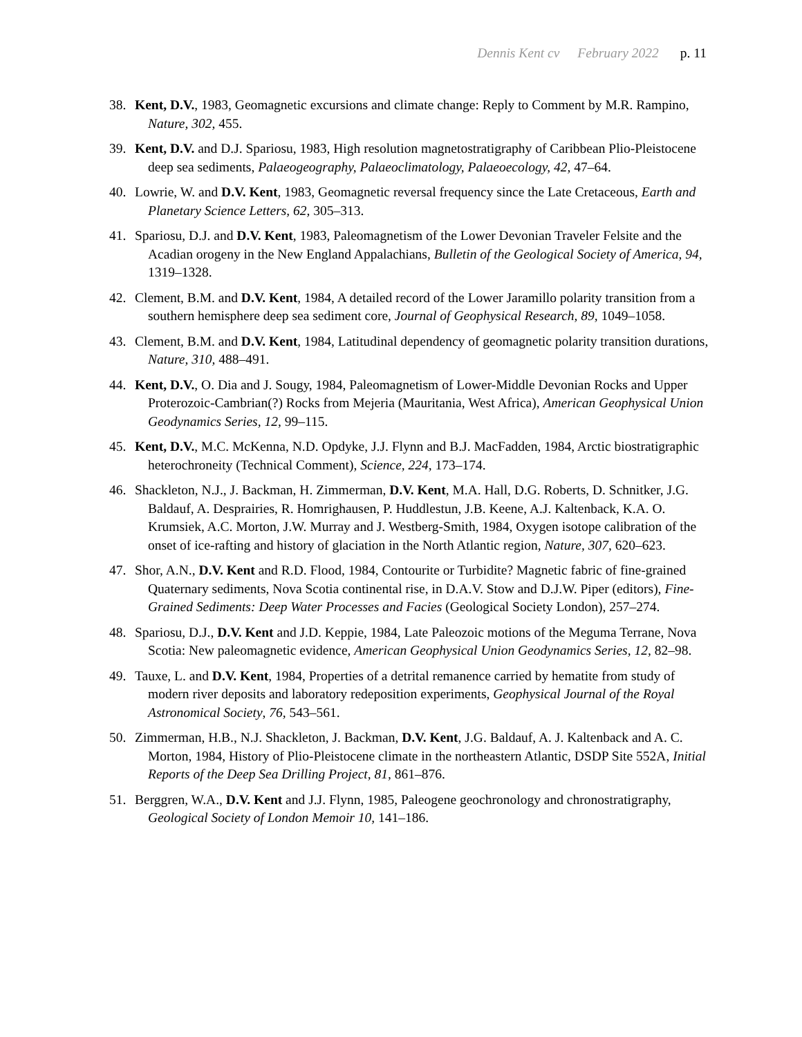Dennis Kent cv February 2022 p. 11
38. Kent, D.V., 1983, Geomagnetic excursions and climate change: Reply to Comment by M.R. Rampino, Nature, 302, 455.
39. Kent, D.V. and D.J. Spariosu, 1983, High resolution magnetostratigraphy of Caribbean Plio-Pleistocene deep sea sediments, Palaeogeography, Palaeoclimatology, Palaeoecology, 42, 47–64.
40. Lowrie, W. and D.V. Kent, 1983, Geomagnetic reversal frequency since the Late Cretaceous, Earth and Planetary Science Letters, 62, 305–313.
41. Spariosu, D.J. and D.V. Kent, 1983, Paleomagnetism of the Lower Devonian Traveler Felsite and the Acadian orogeny in the New England Appalachians, Bulletin of the Geological Society of America, 94, 1319–1328.
42. Clement, B.M. and D.V. Kent, 1984, A detailed record of the Lower Jaramillo polarity transition from a southern hemisphere deep sea sediment core, Journal of Geophysical Research, 89, 1049–1058.
43. Clement, B.M. and D.V. Kent, 1984, Latitudinal dependency of geomagnetic polarity transition durations, Nature, 310, 488–491.
44. Kent, D.V., O. Dia and J. Sougy, 1984, Paleomagnetism of Lower-Middle Devonian Rocks and Upper Proterozoic-Cambrian(?) Rocks from Mejeria (Mauritania, West Africa), American Geophysical Union Geodynamics Series, 12, 99–115.
45. Kent, D.V., M.C. McKenna, N.D. Opdyke, J.J. Flynn and B.J. MacFadden, 1984, Arctic biostratigraphic heterochroneity (Technical Comment), Science, 224, 173–174.
46. Shackleton, N.J., J. Backman, H. Zimmerman, D.V. Kent, M.A. Hall, D.G. Roberts, D. Schnitker, J.G. Baldauf, A. Desprairies, R. Homrighausen, P. Huddlestun, J.B. Keene, A.J. Kaltenback, K.A. O. Krumsiek, A.C. Morton, J.W. Murray and J. Westberg-Smith, 1984, Oxygen isotope calibration of the onset of ice-rafting and history of glaciation in the North Atlantic region, Nature, 307, 620–623.
47. Shor, A.N., D.V. Kent and R.D. Flood, 1984, Contourite or Turbidite? Magnetic fabric of fine-grained Quaternary sediments, Nova Scotia continental rise, in D.A.V. Stow and D.J.W. Piper (editors), Fine-Grained Sediments: Deep Water Processes and Facies (Geological Society London), 257–274.
48. Spariosu, D.J., D.V. Kent and J.D. Keppie, 1984, Late Paleozoic motions of the Meguma Terrane, Nova Scotia: New paleomagnetic evidence, American Geophysical Union Geodynamics Series, 12, 82–98.
49. Tauxe, L. and D.V. Kent, 1984, Properties of a detrital remanence carried by hematite from study of modern river deposits and laboratory redeposition experiments, Geophysical Journal of the Royal Astronomical Society, 76, 543–561.
50. Zimmerman, H.B., N.J. Shackleton, J. Backman, D.V. Kent, J.G. Baldauf, A. J. Kaltenback and A. C. Morton, 1984, History of Plio-Pleistocene climate in the northeastern Atlantic, DSDP Site 552A, Initial Reports of the Deep Sea Drilling Project, 81, 861–876.
51. Berggren, W.A., D.V. Kent and J.J. Flynn, 1985, Paleogene geochronology and chronostratigraphy, Geological Society of London Memoir 10, 141–186.